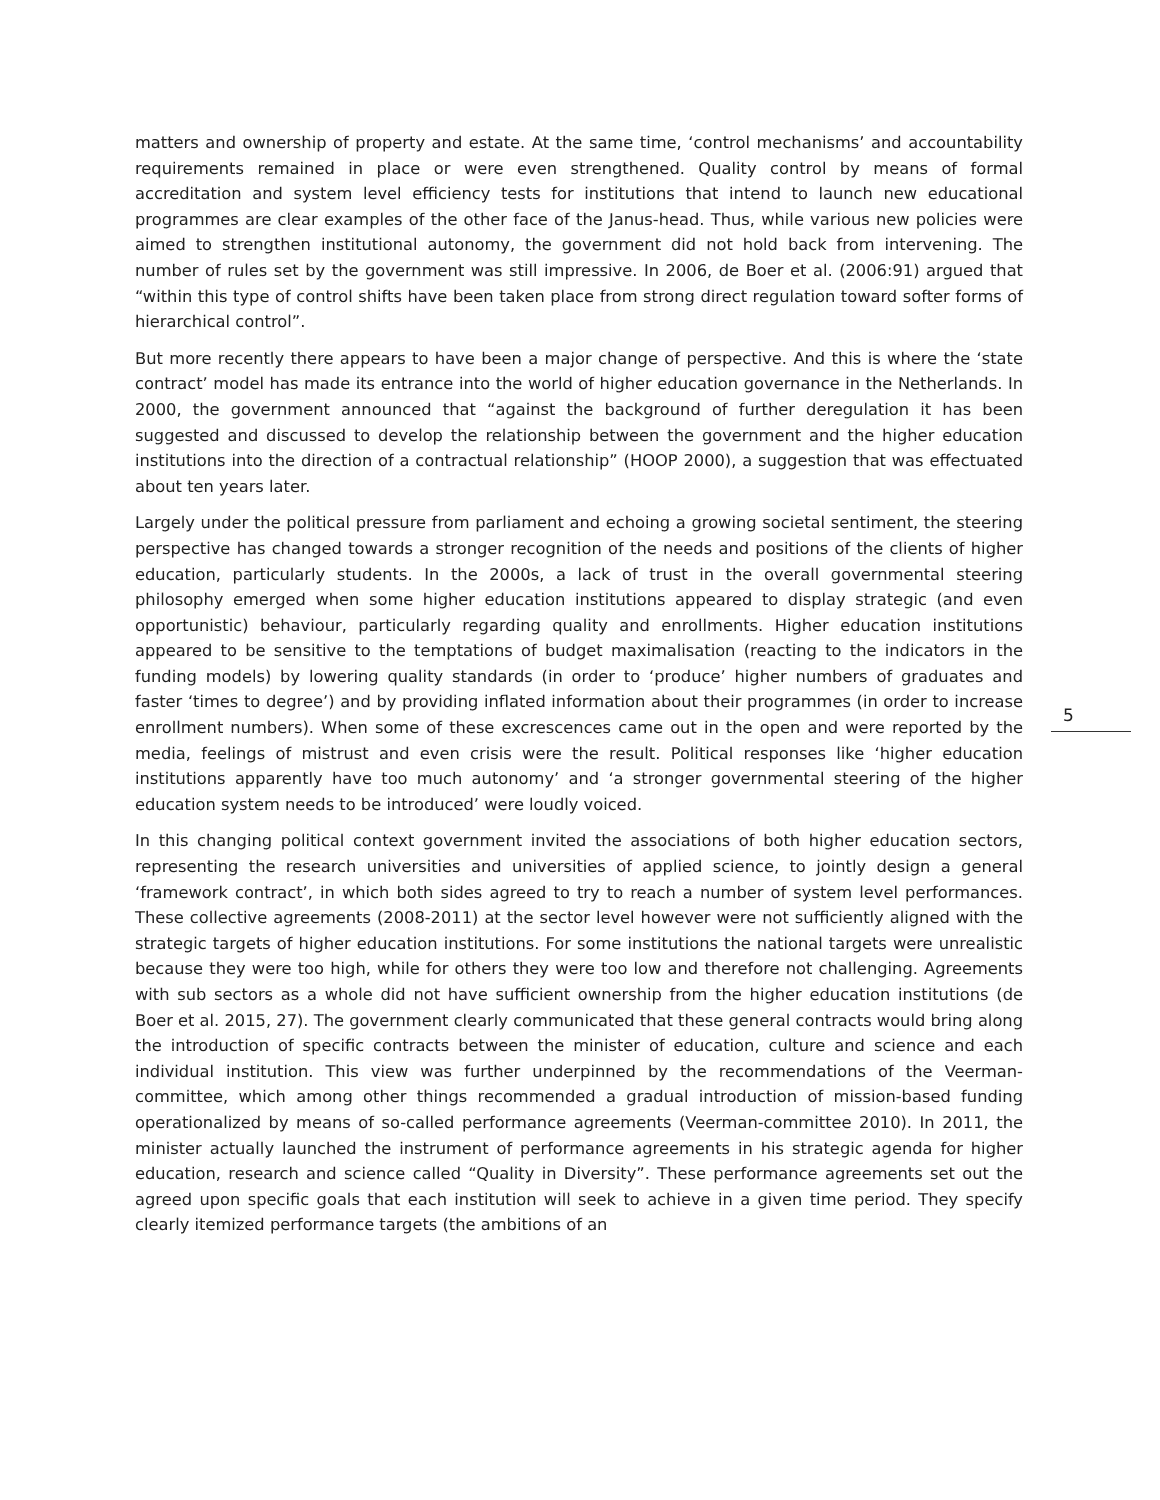matters and ownership of property and estate. At the same time, ‘control mechanisms’ and accountability requirements remained in place or were even strengthened. Quality control by means of formal accreditation and system level efficiency tests for institutions that intend to launch new educational programmes are clear examples of the other face of the Janus-head. Thus, while various new policies were aimed to strengthen institutional autonomy, the government did not hold back from intervening. The number of rules set by the government was still impressive. In 2006, de Boer et al. (2006:91) argued that “within this type of control shifts have been taken place from strong direct regulation toward softer forms of hierarchical control”.
But more recently there appears to have been a major change of perspective. And this is where the ‘state contract’ model has made its entrance into the world of higher education governance in the Netherlands. In 2000, the government announced that “against the background of further deregulation it has been suggested and discussed to develop the relationship between the government and the higher education institutions into the direction of a contractual relationship” (HOOP 2000), a suggestion that was effectuated about ten years later.
Largely under the political pressure from parliament and echoing a growing societal sentiment, the steering perspective has changed towards a stronger recognition of the needs and positions of the clients of higher education, particularly students. In the 2000s, a lack of trust in the overall governmental steering philosophy emerged when some higher education institutions appeared to display strategic (and even opportunistic) behaviour, particularly regarding quality and enrollments. Higher education institutions appeared to be sensitive to the temptations of budget maximalisation (reacting to the indicators in the funding models) by lowering quality standards (in order to ‘produce’ higher numbers of graduates and faster ‘times to degree’) and by providing inflated information about their programmes (in order to increase enrollment numbers). When some of these excrescences came out in the open and were reported by the media, feelings of mistrust and even crisis were the result. Political responses like ‘higher education institutions apparently have too much autonomy’ and ‘a stronger governmental steering of the higher education system needs to be introduced’ were loudly voiced.
In this changing political context government invited the associations of both higher education sectors, representing the research universities and universities of applied science, to jointly design a general ‘framework contract’, in which both sides agreed to try to reach a number of system level performances. These collective agreements (2008-2011) at the sector level however were not sufficiently aligned with the strategic targets of higher education institutions. For some institutions the national targets were unrealistic because they were too high, while for others they were too low and therefore not challenging. Agreements with sub sectors as a whole did not have sufficient ownership from the higher education institutions (de Boer et al. 2015, 27). The government clearly communicated that these general contracts would bring along the introduction of specific contracts between the minister of education, culture and science and each individual institution. This view was further underpinned by the recommendations of the Veerman-committee, which among other things recommended a gradual introduction of mission-based funding operationalized by means of so-called performance agreements (Veerman-committee 2010). In 2011, the minister actually launched the instrument of performance agreements in his strategic agenda for higher education, research and science called “Quality in Diversity”. These performance agreements set out the agreed upon specific goals that each institution will seek to achieve in a given time period. They specify clearly itemized performance targets (the ambitions of an
5